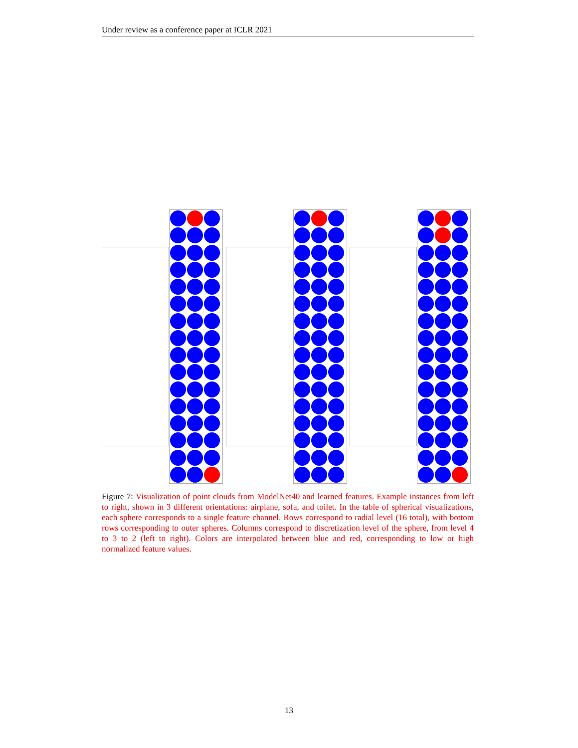Under review as a conference paper at ICLR 2021
Figure 7: Visualization of point clouds from ModelNet40 and learned features. Example instances from left to right, shown in 3 different orientations: airplane, sofa, and toilet. In the table of spherical visualizations, each sphere corresponds to a single feature channel. Rows correspond to radial level (16 total), with bottom rows corresponding to outer spheres. Columns correspond to discretization level of the sphere, from level 4 to 3 to 2 (left to right). Colors are interpolated between blue and red, corresponding to low or high normalized feature values.
13